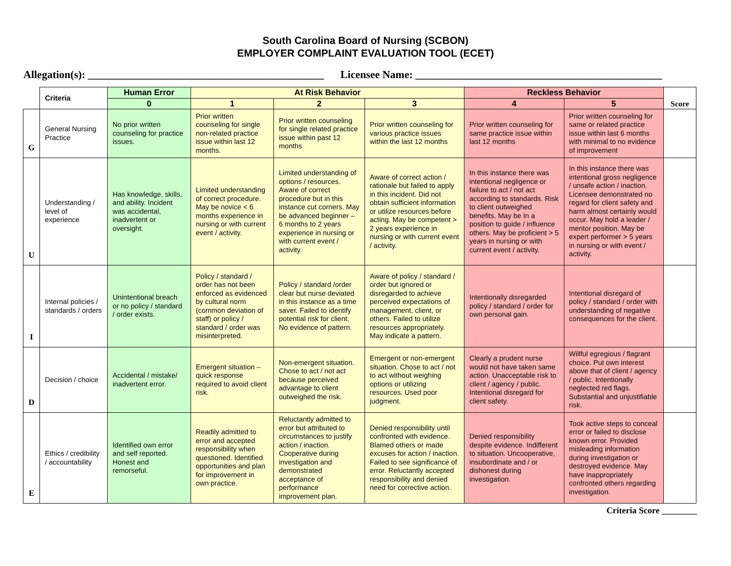South Carolina Board of Nursing (SCBON)
EMPLOYER COMPLAINT EVALUATION TOOL (ECET)
Allegation(s): ____________________________________________ Licensee Name: ______________________________________________
| | Criteria | Human Error | At Risk Behavior | | | Reckless Behavior | | Score |
| | | 0 | 1 | 2 | 3 | 4 | 5 | |
| G | General Nursing Practice | No prior written counseling for practice issues. | Prior written counseling for single non-related practice issue within last 12 months. | Prior written counseling for single related practice issue within past 12 months | Prior written counseling for various practice issues within the last 12 months | Prior written counseling for same practice issue within last 12 months | Prior written counseling for same or related practice issue within last 6 months with minimal to no evidence of improvement | |
| U | Understanding / level of experience | Has knowledge, skills, and ability. Incident was accidental, inadvertent or oversight. | Limited understanding of correct procedure. May be novice < 6 months experience in nursing or with current event / activity. | Limited understanding of options / resources. Aware of correct procedure but in this instance cut corners. May be advanced beginner – 6 months to 2 years experience in nursing or with current event / activity. | Aware of correct action / rationale but failed to apply in this incident. Did not obtain sufficient information or utilize resources before acting. May be competent > 2 years experience in nursing or with current event / activity. | In this instance there was intentional negligence or failure to act / not act according to standards. Risk to client outweighed benefits. May be In a position to guide / influence others. May be proficient > 5 years in nursing or with current event / activity. | In this instance there was intentional gross negligence / unsafe action / inaction. Licensee demonstrated no regard for client safety and harm almost certainly would occur. May hold a leader / mentor position. May be expert performer > 5 years in nursing or with event / activity. | |
| I | Internal policies / standards / orders | Unintentional breach or no policy / standard / order exists. | Policy / standard / order has not been enforced as evidenced by cultural norm (common deviation of staff) or policy / standard / order was misinterpreted. | Policy / standard /order clear but nurse deviated in this instance as a time saver. Failed to identify potential risk for client. No evidence of pattern. | Aware of policy / standard / order but ignored or disregarded to achieve perceived expectations of management, client, or others. Failed to utilize resources appropriately. May indicate a pattern. | Intentionally disregarded policy / standard / order for own personal gain. | Intentional disregard of policy / standard / order with understanding of negative consequences for the client. | |
| D | Decision / choice | Accidental / mistake/ inadvertent error. | Emergent situation – quick response required to avoid client risk. | Non-emergent situation. Chose to act / not act because perceived advantage to client outweighed the risk. | Emergent or non-emergent situation. Chose to act / not to act without weighing options or utilizing resources. Used poor judgment. | Clearly a prudent nurse would not have taken same action. Unacceptable risk to client / agency / public. Intentional disregard for client safety. | Willful egregious / flagrant choice. Put own interest above that of client / agency / public. Intentionally neglected red flags. Substantial and unjustifiable risk. | |
| E | Ethics / credibility / accountability | Identified own error and self reported. Honest and remorseful. | Readily admitted to error and accepted responsibility when questioned. Identified opportunities and plan for improvement in own practice. | Reluctantly admitted to error but attributed to circumstances to justify action / inaction. Cooperative during investigation and demonstrated acceptance of performance improvement plan. | Denied responsibility until confronted with evidence. Blamed others or made excuses for action / inaction. Failed to see significance of error. Reluctantly accepted responsibility and denied need for corrective action. | Denied responsibility despite evidence. Indifferent to situation. Uncooperative, insubordinate and / or dishonest during investigation. | Took active steps to conceal error or failed to disclose known error. Provided misleading information during investigation or destroyed evidence. May have inappropriately confronted others regarding investigation. | |
Criteria Score ________